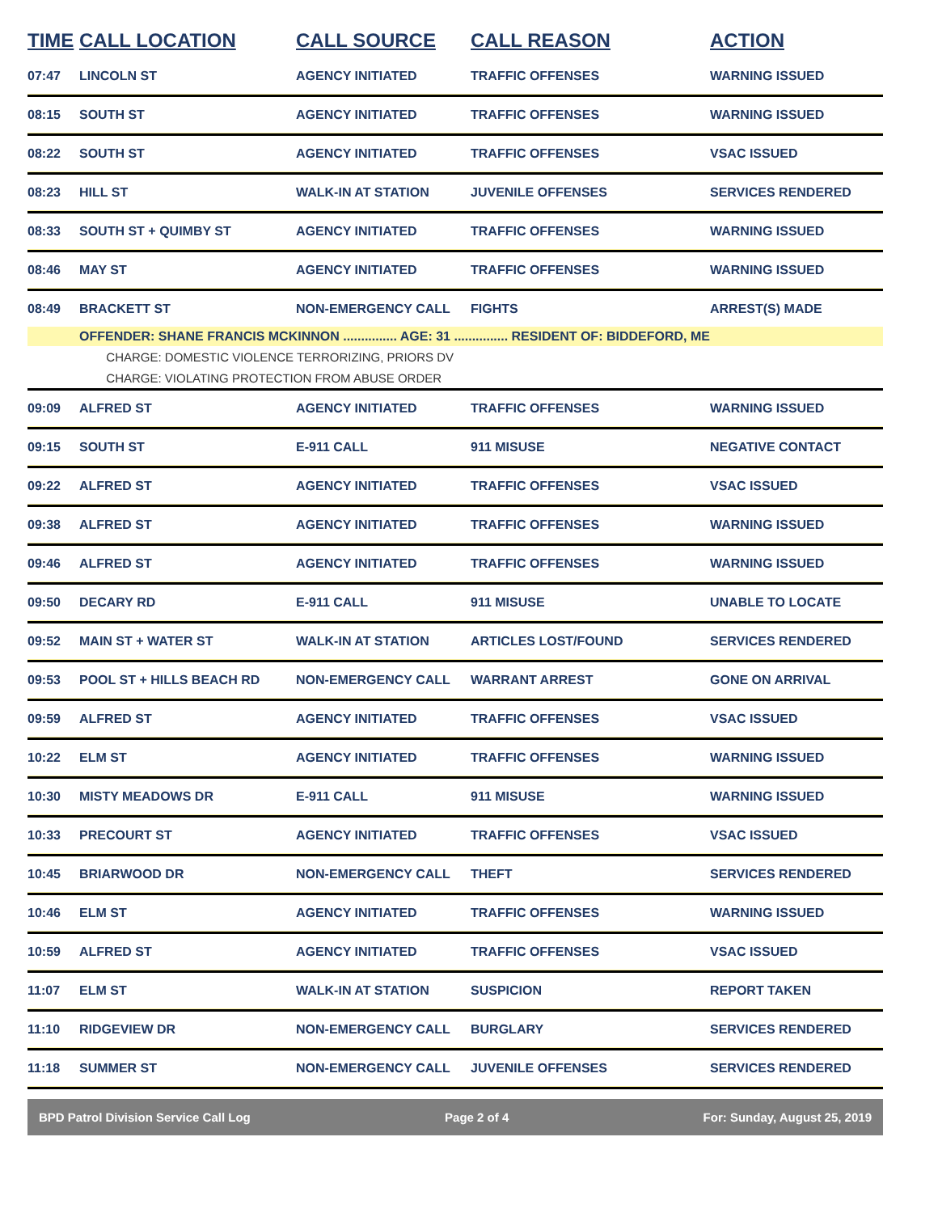| TIME | CALL LOCATION | CALL SOURCE | CALL REASON | ACTION |
| --- | --- | --- | --- | --- |
| 07:47 | LINCOLN ST | AGENCY INITIATED | TRAFFIC OFFENSES | WARNING ISSUED |
| 08:15 | SOUTH ST | AGENCY INITIATED | TRAFFIC OFFENSES | WARNING ISSUED |
| 08:22 | SOUTH ST | AGENCY INITIATED | TRAFFIC OFFENSES | VSAC ISSUED |
| 08:23 | HILL ST | WALK-IN AT STATION | JUVENILE OFFENSES | SERVICES RENDERED |
| 08:33 | SOUTH ST + QUIMBY ST | AGENCY INITIATED | TRAFFIC OFFENSES | WARNING ISSUED |
| 08:46 | MAY ST | AGENCY INITIATED | TRAFFIC OFFENSES | WARNING ISSUED |
| 08:49 | BRACKETT ST | NON-EMERGENCY CALL | FIGHTS | ARREST(S) MADE |
| | OFFENDER: SHANE FRANCIS MCKINNON ............... AGE: 31 ............... RESIDENT OF: BIDDEFORD, ME | | | |
| | CHARGE: DOMESTIC VIOLENCE TERRORIZING, PRIORS DV | | | |
| | CHARGE: VIOLATING PROTECTION FROM ABUSE ORDER | | | |
| 09:09 | ALFRED ST | AGENCY INITIATED | TRAFFIC OFFENSES | WARNING ISSUED |
| 09:15 | SOUTH ST | E-911 CALL | 911 MISUSE | NEGATIVE CONTACT |
| 09:22 | ALFRED ST | AGENCY INITIATED | TRAFFIC OFFENSES | VSAC ISSUED |
| 09:38 | ALFRED ST | AGENCY INITIATED | TRAFFIC OFFENSES | WARNING ISSUED |
| 09:46 | ALFRED ST | AGENCY INITIATED | TRAFFIC OFFENSES | WARNING ISSUED |
| 09:50 | DECARY RD | E-911 CALL | 911 MISUSE | UNABLE TO LOCATE |
| 09:52 | MAIN ST + WATER ST | WALK-IN AT STATION | ARTICLES LOST/FOUND | SERVICES RENDERED |
| 09:53 | POOL ST + HILLS BEACH RD | NON-EMERGENCY CALL | WARRANT ARREST | GONE ON ARRIVAL |
| 09:59 | ALFRED ST | AGENCY INITIATED | TRAFFIC OFFENSES | VSAC ISSUED |
| 10:22 | ELM ST | AGENCY INITIATED | TRAFFIC OFFENSES | WARNING ISSUED |
| 10:30 | MISTY MEADOWS DR | E-911 CALL | 911 MISUSE | WARNING ISSUED |
| 10:33 | PRECOURT ST | AGENCY INITIATED | TRAFFIC OFFENSES | VSAC ISSUED |
| 10:45 | BRIARWOOD DR | NON-EMERGENCY CALL | THEFT | SERVICES RENDERED |
| 10:46 | ELM ST | AGENCY INITIATED | TRAFFIC OFFENSES | WARNING ISSUED |
| 10:59 | ALFRED ST | AGENCY INITIATED | TRAFFIC OFFENSES | VSAC ISSUED |
| 11:07 | ELM ST | WALK-IN AT STATION | SUSPICION | REPORT TAKEN |
| 11:10 | RIDGEVIEW DR | NON-EMERGENCY CALL | BURGLARY | SERVICES RENDERED |
| 11:18 | SUMMER ST | NON-EMERGENCY CALL | JUVENILE OFFENSES | SERVICES RENDERED |
BPD Patrol Division Service Call Log Page 2 of 4 For: Sunday, August 25, 2019